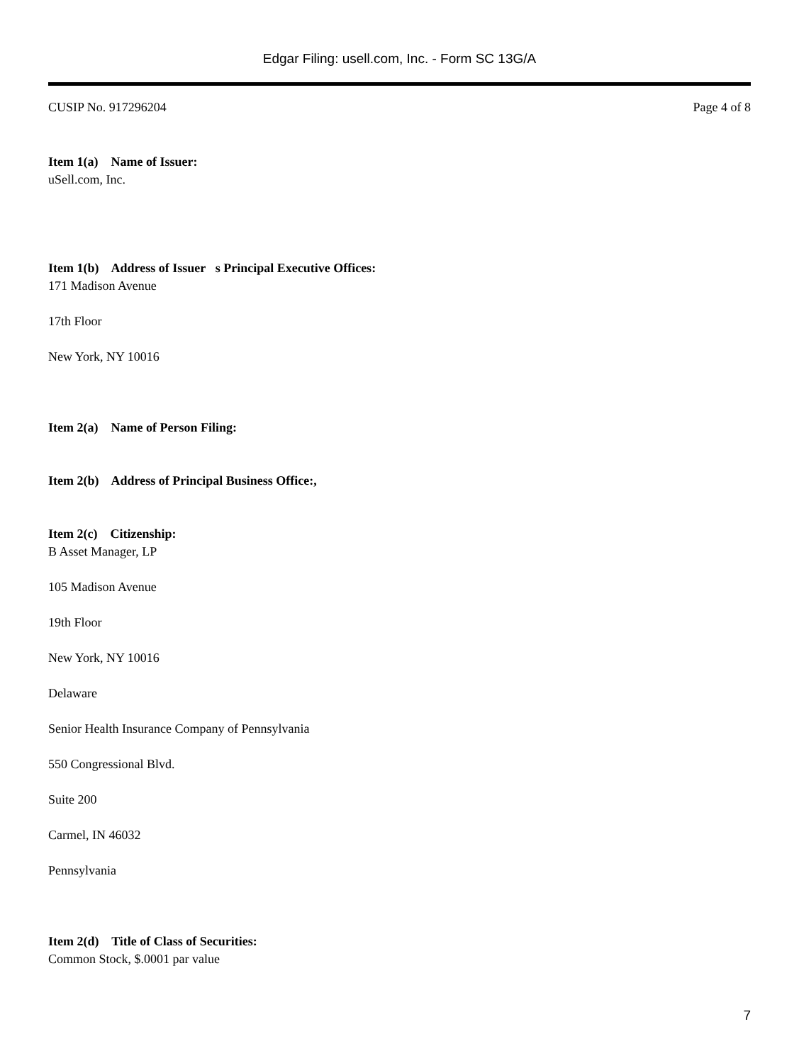Edgar Filing: usell.com, Inc. - Form SC 13G/A
CUSIP No. 917296204 Page 4 of 8
Item 1(a) Name of Issuer:
uSell.com, Inc.
Item 1(b) Address of Issuer s Principal Executive Offices:
171 Madison Avenue
17th Floor
New York, NY 10016
Item 2(a) Name of Person Filing:
Item 2(b) Address of Principal Business Office:,
Item 2(c) Citizenship:
B Asset Manager, LP
105 Madison Avenue
19th Floor
New York, NY 10016
Delaware
Senior Health Insurance Company of Pennsylvania
550 Congressional Blvd.
Suite 200
Carmel, IN 46032
Pennsylvania
Item 2(d) Title of Class of Securities:
Common Stock, $.0001 par value
7